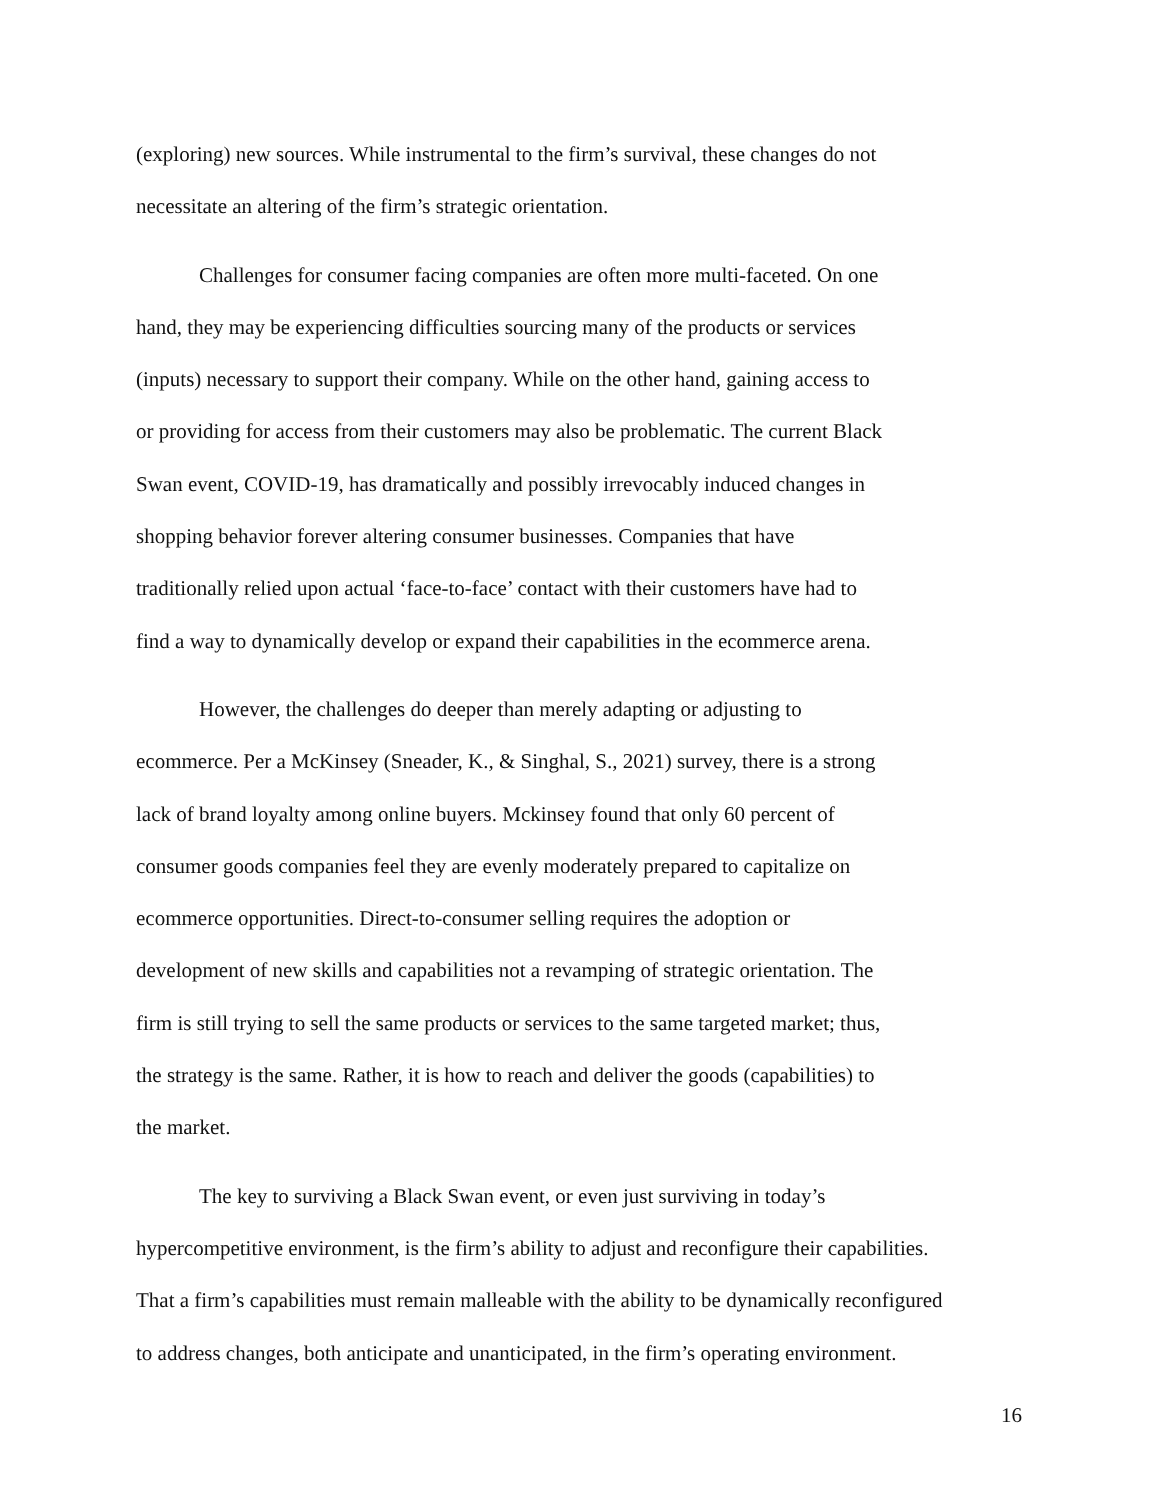(exploring) new sources. While instrumental to the firm’s survival, these changes do not
necessitate an altering of the firm’s strategic orientation.
   Challenges for consumer facing companies are often more multi-faceted. On one
hand, they may be experiencing difficulties sourcing many of the products or services
(inputs) necessary to support their company. While on the other hand, gaining access to
or providing for access from their customers may also be problematic. The current Black
Swan event, COVID-19, has dramatically and possibly irrevocably induced changes in
shopping behavior forever altering consumer businesses. Companies that have
traditionally relied upon actual ‘face-to-face’ contact with their customers have had to
find a way to dynamically develop or expand their capabilities in the ecommerce arena.
   However, the challenges do deeper than merely adapting or adjusting to
ecommerce. Per a McKinsey (Sneader, K., & Singhal, S., 2021) survey, there is a strong
lack of brand loyalty among online buyers. Mckinsey found that only 60 percent of
consumer goods companies feel they are evenly moderately prepared to capitalize on
ecommerce opportunities. Direct-to-consumer selling requires the adoption or
development of new skills and capabilities not a revamping of strategic orientation. The
firm is still trying to sell the same products or services to the same targeted market; thus,
the strategy is the same. Rather, it is how to reach and deliver the goods (capabilities) to
the market.
   The key to surviving a Black Swan event, or even just surviving in today’s
hypercompetitive environment, is the firm’s ability to adjust and reconfigure their capabilities.
That a firm’s capabilities must remain malleable with the ability to be dynamically reconfigured
to address changes, both anticipate and unanticipated, in the firm’s operating environment.
16